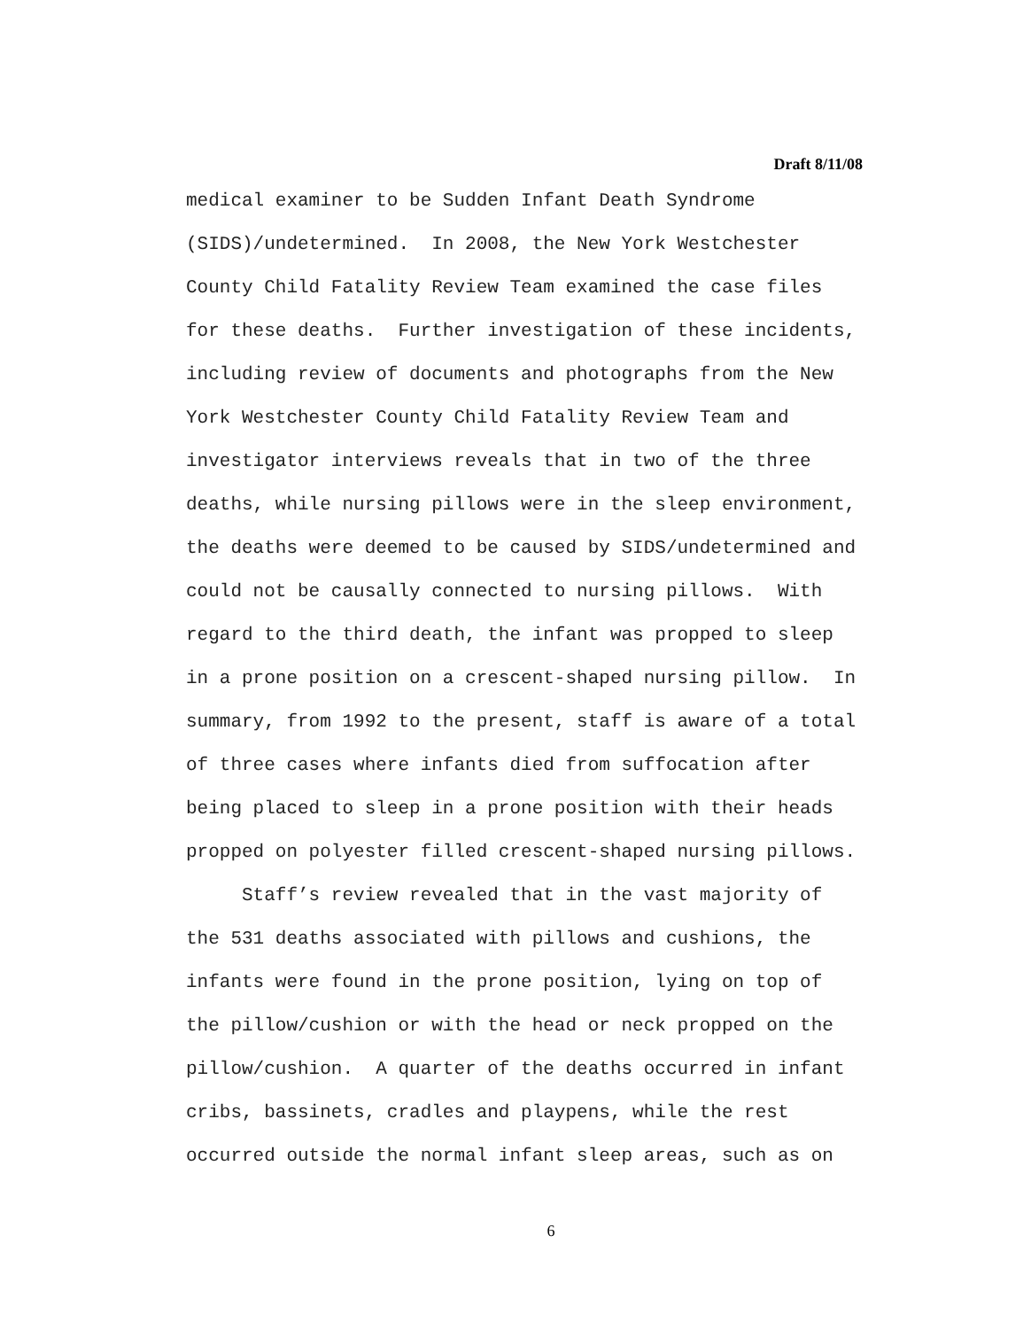Draft 8/11/08
medical examiner to be Sudden Infant Death Syndrome (SIDS)/undetermined. In 2008, the New York Westchester County Child Fatality Review Team examined the case files for these deaths. Further investigation of these incidents, including review of documents and photographs from the New York Westchester County Child Fatality Review Team and investigator interviews reveals that in two of the three deaths, while nursing pillows were in the sleep environment, the deaths were deemed to be caused by SIDS/undetermined and could not be causally connected to nursing pillows. With regard to the third death, the infant was propped to sleep in a prone position on a crescent-shaped nursing pillow. In summary, from 1992 to the present, staff is aware of a total of three cases where infants died from suffocation after being placed to sleep in a prone position with their heads propped on polyester filled crescent-shaped nursing pillows.
Staff’s review revealed that in the vast majority of the 531 deaths associated with pillows and cushions, the infants were found in the prone position, lying on top of the pillow/cushion or with the head or neck propped on the pillow/cushion. A quarter of the deaths occurred in infant cribs, bassinets, cradles and playpens, while the rest occurred outside the normal infant sleep areas, such as on
6